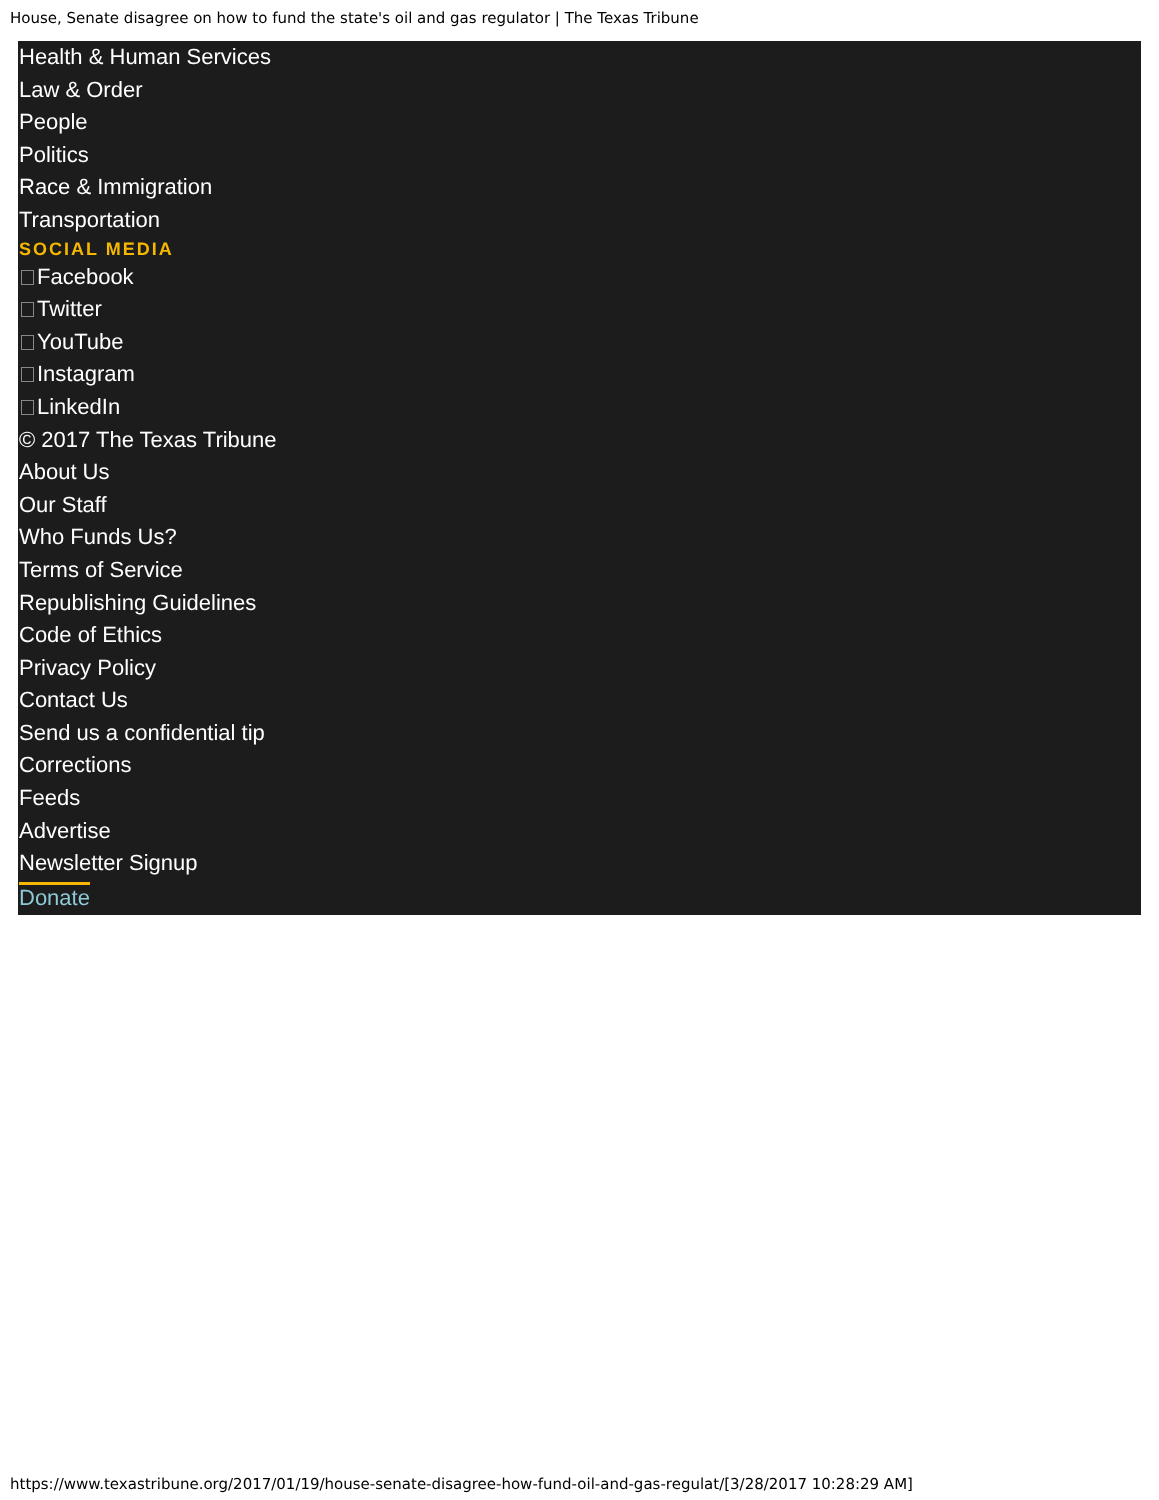House, Senate disagree on how to fund the state's oil and gas regulator | The Texas Tribune
Health & Human Services
Law & Order
People
Politics
Race & Immigration
Transportation
SOCIAL MEDIA
Facebook
Twitter
YouTube
Instagram
LinkedIn
© 2017 The Texas Tribune
About Us
Our Staff
Who Funds Us?
Terms of Service
Republishing Guidelines
Code of Ethics
Privacy Policy
Contact Us
Send us a confidential tip
Corrections
Feeds
Advertise
Newsletter Signup
Donate
https://www.texastribune.org/2017/01/19/house-senate-disagree-how-fund-oil-and-gas-regulat/[3/28/2017 10:28:29 AM]